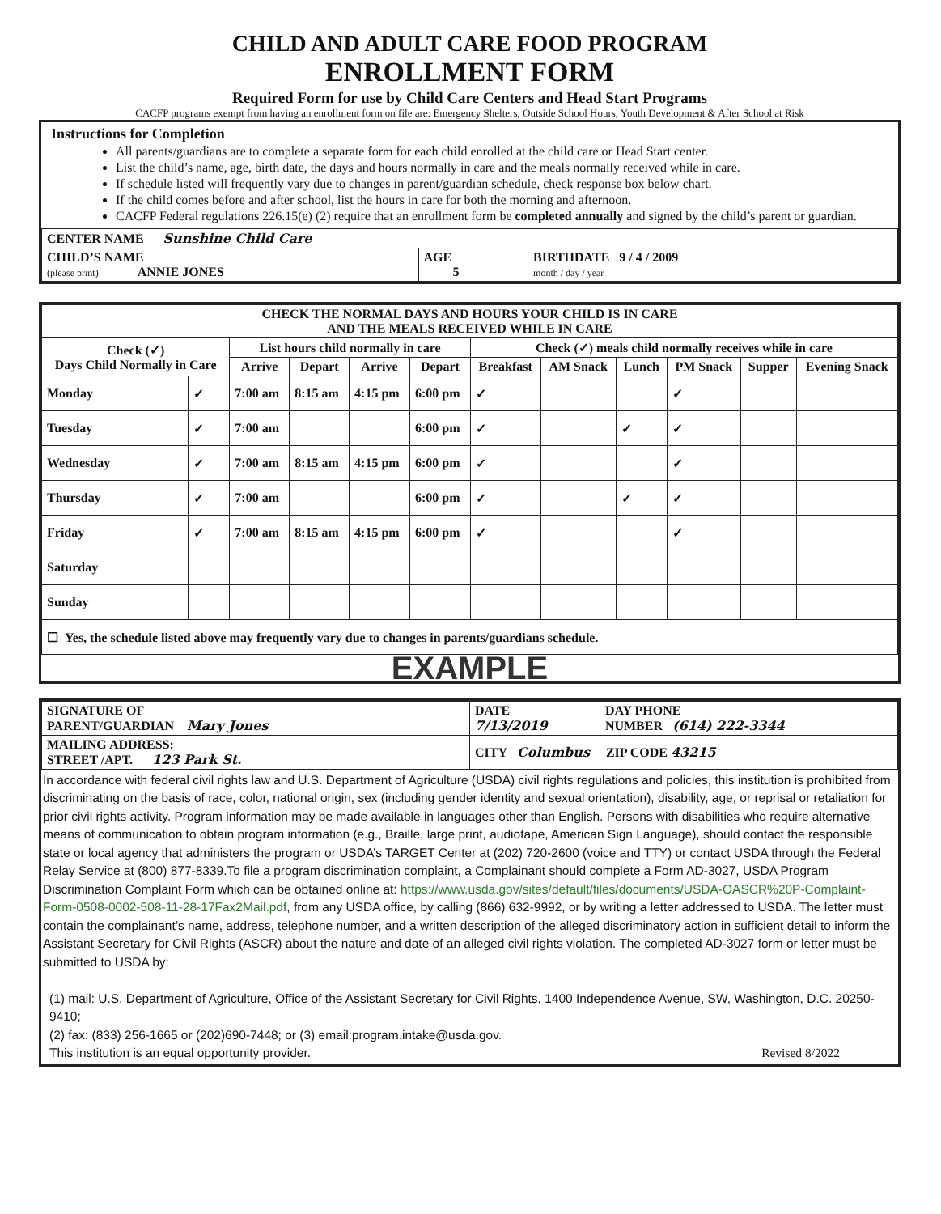CHILD AND ADULT CARE FOOD PROGRAM
ENROLLMENT FORM
Required Form for use by Child Care Centers and Head Start Programs
CACFP programs exempt from having an enrollment form on file are: Emergency Shelters, Outside School Hours, Youth Development & After School at Risk
Instructions for Completion
All parents/guardians are to complete a separate form for each child enrolled at the child care or Head Start center.
List the child’s name, age, birth date, the days and hours normally in care and the meals normally received while in care.
If schedule listed will frequently vary due to changes in parent/guardian schedule, check response box below chart.
If the child comes before and after school, list the hours in care for both the morning and afternoon.
CACFP Federal regulations 226.15(e) (2) require that an enrollment form be completed annually and signed by the child’s parent or guardian.
| CENTER NAME Sunshine Child Care | | |
| CHILD’S NAME (please print) ANNIE JONES | AGE 5 | BIRTHDATE 9 / 4 / 2009 month / day / year |
| CHECK THE NORMAL DAYS AND HOURS YOUR CHILD IS IN CARE AND THE MEALS RECEIVED WHILE IN CARE | | | | | | | | | | | |
| --- | --- | --- | --- | --- | --- | --- | --- | --- | --- | --- | --- |
| Check (✓) Days Child Normally in Care | | List hours child normally in care | | | | Check (✓) meals child normally receives while in care | | | | | |
| | | Arrive | Depart | Arrive | Depart | Breakfast | AM Snack | Lunch | PM Snack | Supper | Evening Snack |
| Monday | ✓ | 7:00 am | 8:15 am | 4:15 pm | 6:00 pm | ✓ | | | ✓ | | |
| Tuesday | ✓ | 7:00 am | | | 6:00 pm | ✓ | | ✓ | ✓ | | |
| Wednesday | ✓ | 7:00 am | 8:15 am | 4:15 pm | 6:00 pm | ✓ | | | ✓ | | |
| Thursday | ✓ | 7:00 am | | | 6:00 pm | ✓ | | ✓ | ✓ | | |
| Friday | ✓ | 7:00 am | 8:15 am | 4:15 pm | 6:00 pm | ✓ | | | ✓ | | |
| Saturday | | | | | | | | | | | |
| Sunday | | | | | | | | | | | |
| ☐ Yes, the schedule listed above may frequently vary due to changes in parents/guardians schedule. | | | | | | | | | | | |
EXAMPLE
| SIGNATURE OF PARENT/GUARDIAN Mary Jones | DATE 7/13/2019 | DAY PHONE NUMBER (614) 222-3344 |
| MAILING ADDRESS: STREET /APT. 123 Park St. | CITY Columbus ZIP CODE 43215 | |
In accordance with federal civil rights law and U.S. Department of Agriculture (USDA) civil rights regulations and policies, this institution is prohibited from discriminating on the basis of race, color, national origin, sex (including gender identity and sexual orientation), disability, age, or reprisal or retaliation for prior civil rights activity. Program information may be made available in languages other than English. Persons with disabilities who require alternative means of communication to obtain program information (e.g., Braille, large print, audiotape, American Sign Language), should contact the responsible state or local agency that administers the program or USDA’s TARGET Center at (202) 720-2600 (voice and TTY) or contact USDA through the Federal Relay Service at (800) 877-8339.To file a program discrimination complaint, a Complainant should complete a Form AD-3027, USDA Program Discrimination Complaint Form which can be obtained online at: https://www.usda.gov/sites/default/files/documents/USDA-OASCR%20P-Complaint-Form-0508-0002-508-11-28-17Fax2Mail.pdf, from any USDA office, by calling (866) 632-9992, or by writing a letter addressed to USDA. The letter must contain the complainant’s name, address, telephone number, and a written description of the alleged discriminatory action in sufficient detail to inform the Assistant Secretary for Civil Rights (ASCR) about the nature and date of an alleged civil rights violation. The completed AD-3027 form or letter must be submitted to USDA by:
(1) mail: U.S. Department of Agriculture, Office of the Assistant Secretary for Civil Rights, 1400 Independence Avenue, SW, Washington, D.C. 20250-9410;
(2) fax: (833) 256-1665 or (202)690-7448; or (3) email:program.intake@usda.gov.
This institution is an equal opportunity provider. Revised 8/2022